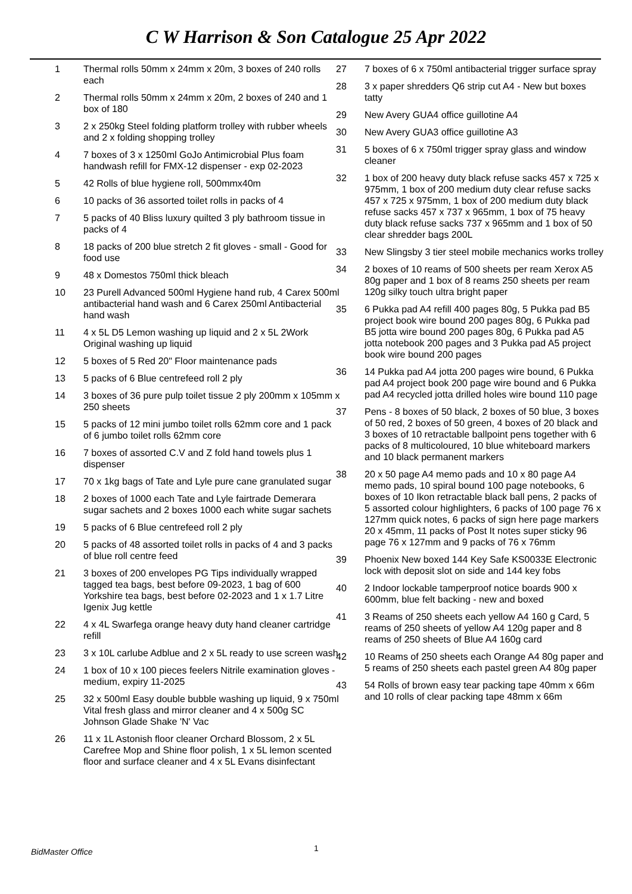C W Harrison & Son Catalogue 25 Apr 2022
1 Thermal rolls 50mm x 24mm x 20m, 3 boxes of 240 rolls each
2 Thermal rolls 50mm x 24mm x 20m, 2 boxes of 240 and 1 box of 180
3 2 x 250kg Steel folding platform trolley with rubber wheels and 2 x folding shopping trolley
4 7 boxes of 3 x 1250ml GoJo Antimicrobial Plus foam handwash refill for FMX-12 dispenser - exp 02-2023
5 42 Rolls of blue hygiene roll, 500mmx40m
6 10 packs of 36 assorted toilet rolls in packs of 4
7 5 packs of 40 Bliss luxury quilted 3 ply bathroom tissue in packs of 4
8 18 packs of 200 blue stretch 2 fit gloves - small - Good for food use
9 48 x Domestos 750ml thick bleach
10 23 Purell Advanced 500ml Hygiene hand rub, 4 Carex 500ml antibacterial hand wash and 6 Carex 250ml Antibacterial hand wash
11 4 x 5L D5 Lemon washing up liquid and 2 x 5L 2Work Original washing up liquid
12 5 boxes of 5 Red 20" Floor maintenance pads
13 5 packs of 6 Blue centrefeed roll 2 ply
14 3 boxes of 36 pure pulp toilet tissue 2 ply 200mm x 105mm x 250 sheets
15 5 packs of 12 mini jumbo toilet rolls 62mm core and 1 pack of 6 jumbo toilet rolls 62mm core
16 7 boxes of assorted C.V and Z fold hand towels plus 1 dispenser
17 70 x 1kg bags of Tate and Lyle pure cane granulated sugar
18 2 boxes of 1000 each Tate and Lyle fairtrade Demerara sugar sachets and 2 boxes 1000 each white sugar sachets
19 5 packs of 6 Blue centrefeed roll 2 ply
20 5 packs of 48 assorted toilet rolls in packs of 4 and 3 packs of blue roll centre feed
21 3 boxes of 200 envelopes PG Tips individually wrapped tagged tea bags, best before 09-2023, 1 bag of 600 Yorkshire tea bags, best before 02-2023 and 1 x 1.7 Litre Igenix Jug kettle
22 4 x 4L Swarfega orange heavy duty hand cleaner cartridge refill
23 3 x 10L carlube Adblue and 2 x 5L ready to use screen wash
24 1 box of 10 x 100 pieces feelers Nitrile examination gloves - medium, expiry 11-2025
25 32 x 500ml Easy double bubble washing up liquid, 9 x 750ml Vital fresh glass and mirror cleaner and 4 x 500g SC Johnson Glade Shake 'N' Vac
26 11 x 1L Astonish floor cleaner Orchard Blossom, 2 x 5L Carefree Mop and Shine floor polish, 1 x 5L lemon scented floor and surface cleaner and 4 x 5L Evans disinfectant
27 7 boxes of 6 x 750ml antibacterial trigger surface spray
28 3 x paper shredders Q6 strip cut A4 - New but boxes tatty
29 New Avery GUA4 office guillotine A4
30 New Avery GUA3 office guillotine A3
31 5 boxes of 6 x 750ml trigger spray glass and window cleaner
32 1 box of 200 heavy duty black refuse sacks 457 x 725 x 975mm, 1 box of 200 medium duty clear refuse sacks 457 x 725 x 975mm, 1 box of 200 medium duty black refuse sacks 457 x 737 x 965mm, 1 box of 75 heavy duty black refuse sacks 737 x 965mm and 1 box of 50 clear shredder bags 200L
33 New Slingsby 3 tier steel mobile mechanics works trolley
34 2 boxes of 10 reams of 500 sheets per ream Xerox A5 80g paper and 1 box of 8 reams 250 sheets per ream 120g silky touch ultra bright paper
35 6 Pukka pad A4 refill 400 pages 80g, 5 Pukka pad B5 project book wire bound 200 pages 80g, 6 Pukka pad B5 jotta wire bound 200 pages 80g, 6 Pukka pad A5 jotta notebook 200 pages and 3 Pukka pad A5 project book wire bound 200 pages
36 14 Pukka pad A4 jotta 200 pages wire bound, 6 Pukka pad A4 project book 200 page wire bound and 6 Pukka pad A4 recycled jotta drilled holes wire bound 110 page
37 Pens - 8 boxes of 50 black, 2 boxes of 50 blue, 3 boxes of 50 red, 2 boxes of 50 green, 4 boxes of 20 black and 3 boxes of 10 retractable ballpoint pens together with 6 packs of 8 multicoloured, 10 blue whiteboard markers and 10 black permanent markers
38 20 x 50 page A4 memo pads and 10 x 80 page A4 memo pads, 10 spiral bound 100 page notebooks, 6 boxes of 10 Ikon retractable black ball pens, 2 packs of 5 assorted colour highlighters, 6 packs of 100 page 76 x 127mm quick notes, 6 packs of sign here page markers 20 x 45mm, 11 packs of Post It notes super sticky 96 page 76 x 127mm and 9 packs of 76 x 76mm
39 Phoenix New boxed 144 Key Safe KS0033E Electronic lock with deposit slot on side and 144 key fobs
40 2 Indoor lockable tamperproof notice boards 900 x 600mm, blue felt backing - new and boxed
41 3 Reams of 250 sheets each yellow A4 160 g Card, 5 reams of 250 sheets of yellow A4 120g paper and 8 reams of 250 sheets of Blue A4 160g card
42 10 Reams of 250 sheets each Orange A4 80g paper and 5 reams of 250 sheets each pastel green A4 80g paper
43 54 Rolls of brown easy tear packing tape 40mm x 66m and 10 rolls of clear packing tape 48mm x 66m
1
BidMaster Office